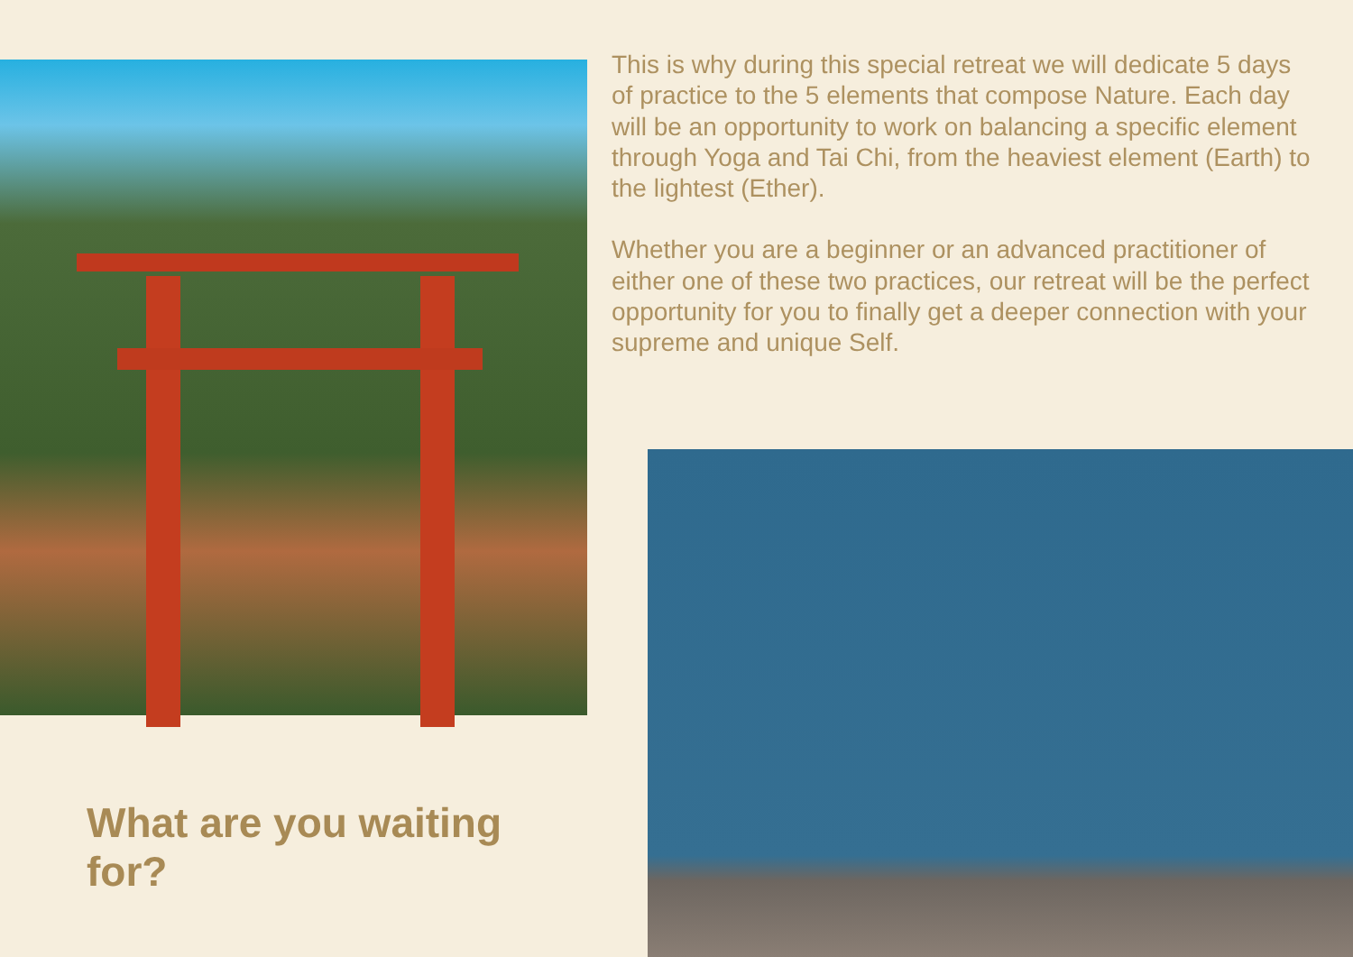What are you waiting for?
This is why during this special retreat we will dedicate 5 days of practice to the 5 elements that compose Nature. Each day will be an opportunity to work on balancing a specific element through Yoga and Tai Chi, from the heaviest element (Earth) to the lightest (Ether).
Whether you are a beginner or an advanced practitioner of either one of these two practices, our retreat will be the perfect opportunity for you to finally get a deeper connection with your supreme and unique Self.